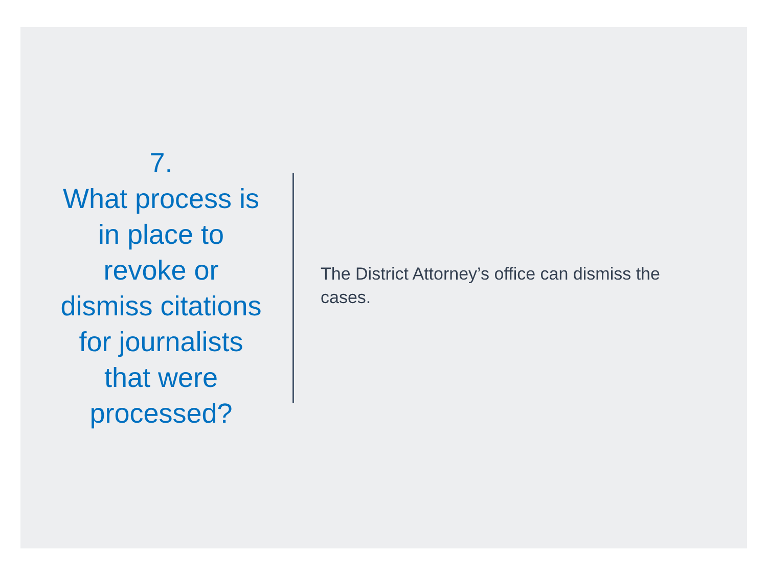7.
What process is in place to revoke or dismiss citations for journalists that were processed?
The District Attorney’s office can dismiss the cases.